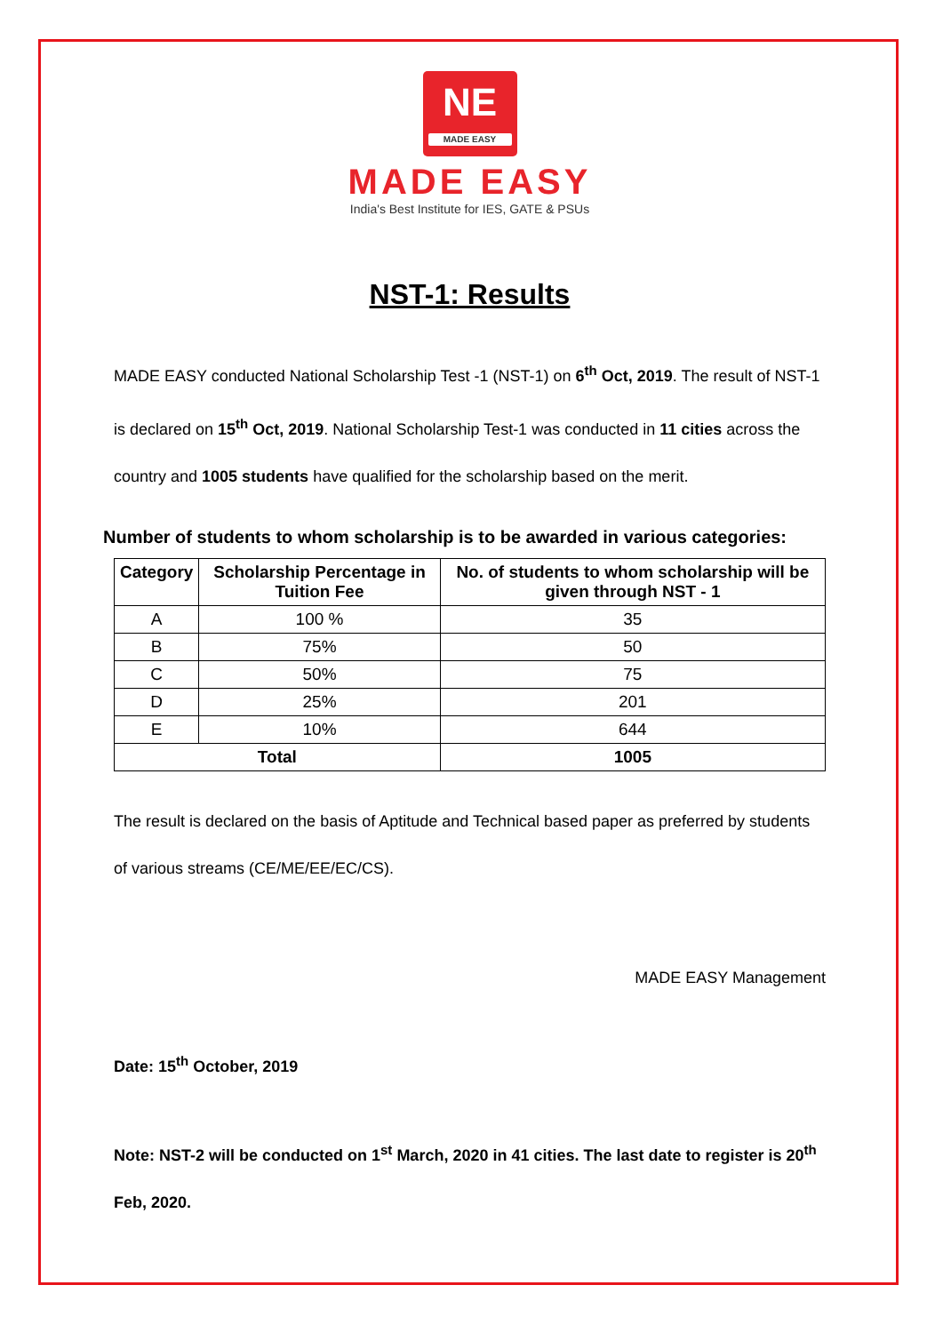NE MADE EASY
MADE EASY
India's Best Institute for IES, GATE & PSUs
NST-1: Results
MADE EASY conducted National Scholarship Test -1 (NST-1) on 6<sup>th</sup> Oct, 2019. The result of NST-1 is declared on 15<sup>th</sup> Oct, 2019. National Scholarship Test-1 was conducted in 11 cities across the country and 1005 students have qualified for the scholarship based on the merit.
Number of students to whom scholarship is to be awarded in various categories:
| Category | Scholarship Percentage in Tuition Fee | No. of students to whom scholarship will be given through NST - 1 |
| --- | --- | --- |
| A | 100 % | 35 |
| B | 75% | 50 |
| C | 50% | 75 |
| D | 25% | 201 |
| E | 10% | 644 |
| Total | | 1005 |
The result is declared on the basis of Aptitude and Technical based paper as preferred by students of various streams (CE/ME/EE/EC/CS).
MADE EASY Management
Date: 15<sup>th</sup> October, 2019
Note: NST-2 will be conducted on 1<sup>st</sup> March, 2020 in 41 cities. The last date to register is 20<sup>th</sup> Feb, 2020.